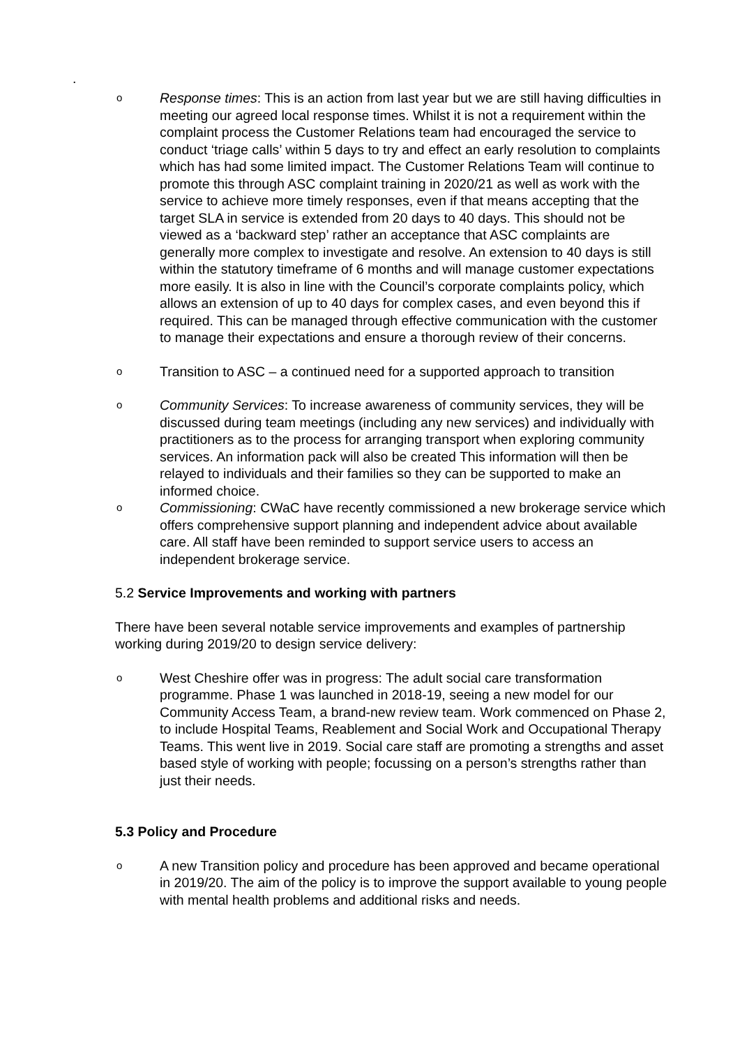.
o
Response times: This is an action from last year but we are still having difficulties in meeting our agreed local response times. Whilst it is not a requirement within the complaint process the Customer Relations team had encouraged the service to conduct ‘triage calls’ within 5 days to try and effect an early resolution to complaints which has had some limited impact. The Customer Relations Team will continue to promote this through ASC complaint training in 2020/21 as well as work with the service to achieve more timely responses, even if that means accepting that the target SLA in service is extended from 20 days to 40 days. This should not be viewed as a ‘backward step’ rather an acceptance that ASC complaints are generally more complex to investigate and resolve. An extension to 40 days is still within the statutory timeframe of 6 months and will manage customer expectations more easily. It is also in line with the Council’s corporate complaints policy, which allows an extension of up to 40 days for complex cases, and even beyond this if required. This can be managed through effective communication with the customer to manage their expectations and ensure a thorough review of their concerns.
o
Transition to ASC – a continued need for a supported approach to transition
o
Community Services: To increase awareness of community services, they will be discussed during team meetings (including any new services) and individually with practitioners as to the process for arranging transport when exploring community services. An information pack will also be created This information will then be relayed to individuals and their families so they can be supported to make an informed choice.
o
Commissioning: CWaC have recently commissioned a new brokerage service which offers comprehensive support planning and independent advice about available care. All staff have been reminded to support service users to access an independent brokerage service.
5.2 Service Improvements and working with partners
There have been several notable service improvements and examples of partnership working during 2019/20 to design service delivery:
o
West Cheshire offer was in progress: The adult social care transformation programme. Phase 1 was launched in 2018-19, seeing a new model for our Community Access Team, a brand-new review team. Work commenced on Phase 2, to include Hospital Teams, Reablement and Social Work and Occupational Therapy Teams. This went live in 2019. Social care staff are promoting a strengths and asset based style of working with people; focussing on a person’s strengths rather than just their needs.
5.3 Policy and Procedure
o
A new Transition policy and procedure has been approved and became operational in 2019/20. The aim of the policy is to improve the support available to young people with mental health problems and additional risks and needs.